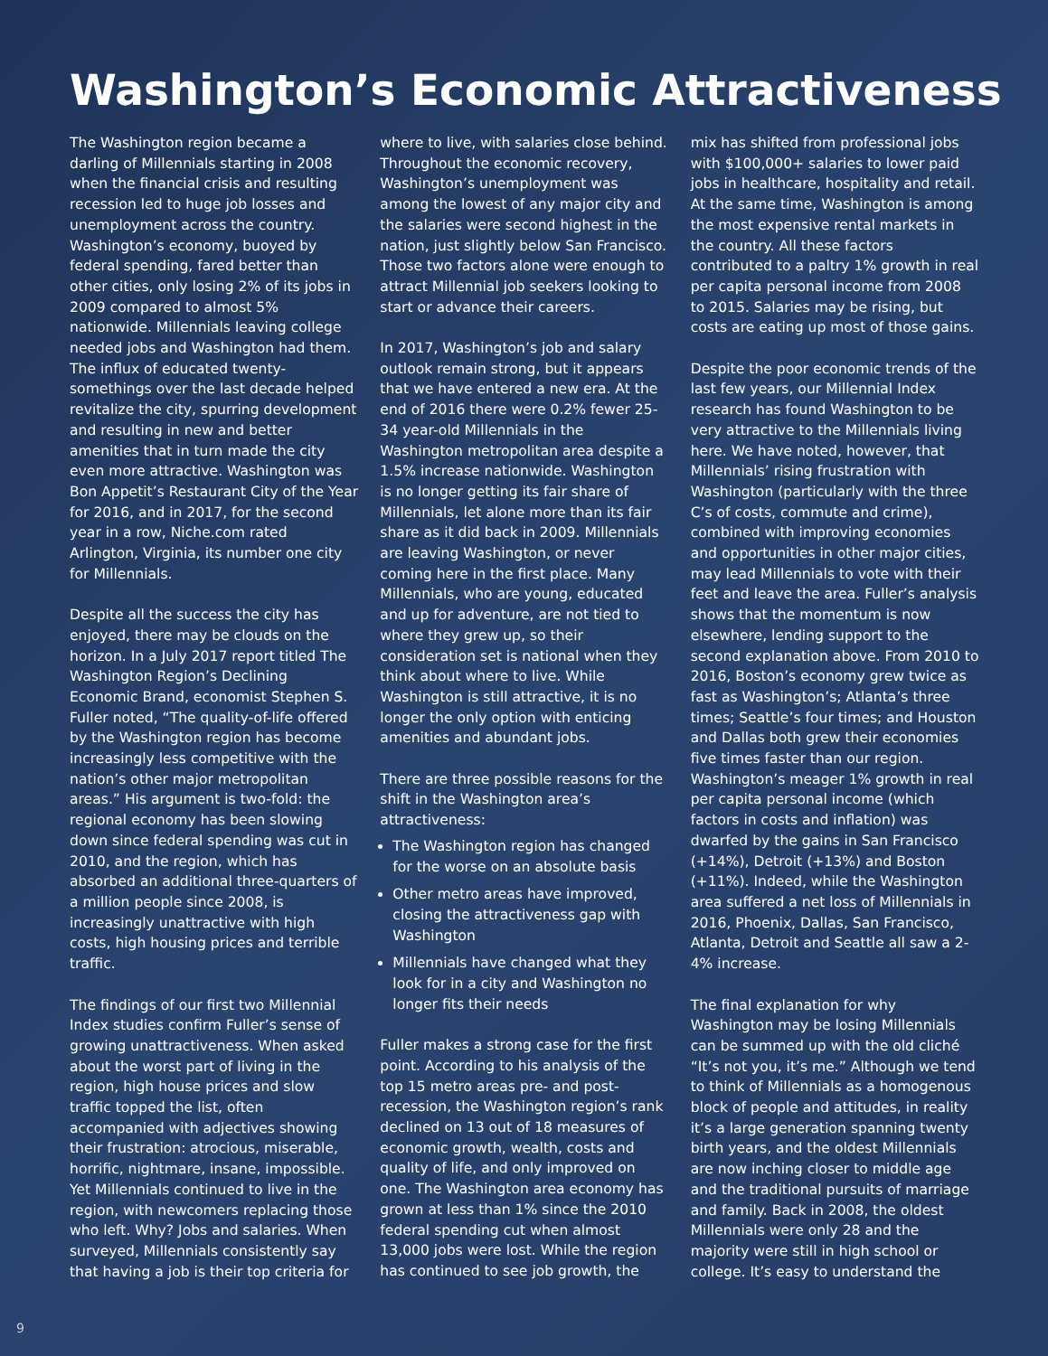Washington’s Economic Attractiveness
The Washington region became a darling of Millennials starting in 2008 when the financial crisis and resulting recession led to huge job losses and unemployment across the country. Washington’s economy, buoyed by federal spending, fared better than other cities, only losing 2% of its jobs in 2009 compared to almost 5% nationwide. Millennials leaving college needed jobs and Washington had them. The influx of educated twenty-somethings over the last decade helped revitalize the city, spurring development and resulting in new and better amenities that in turn made the city even more attractive. Washington was Bon Appetit’s Restaurant City of the Year for 2016, and in 2017, for the second year in a row, Niche.com rated Arlington, Virginia, its number one city for Millennials.
Despite all the success the city has enjoyed, there may be clouds on the horizon. In a July 2017 report titled The Washington Region’s Declining Economic Brand, economist Stephen S. Fuller noted, “The quality-of-life offered by the Washington region has become increasingly less competitive with the nation’s other major metropolitan areas.” His argument is two-fold: the regional economy has been slowing down since federal spending was cut in 2010, and the region, which has absorbed an additional three-quarters of a million people since 2008, is increasingly unattractive with high costs, high housing prices and terrible traffic.
The findings of our first two Millennial Index studies confirm Fuller’s sense of growing unattractiveness. When asked about the worst part of living in the region, high house prices and slow traffic topped the list, often accompanied with adjectives showing their frustration: atrocious, miserable, horrific, nightmare, insane, impossible. Yet Millennials continued to live in the region, with newcomers replacing those who left. Why? Jobs and salaries. When surveyed, Millennials consistently say that having a job is their top criteria for
where to live, with salaries close behind. Throughout the economic recovery, Washington’s unemployment was among the lowest of any major city and the salaries were second highest in the nation, just slightly below San Francisco. Those two factors alone were enough to attract Millennial job seekers looking to start or advance their careers.
In 2017, Washington’s job and salary outlook remain strong, but it appears that we have entered a new era. At the end of 2016 there were 0.2% fewer 25-34 year-old Millennials in the Washington metropolitan area despite a 1.5% increase nationwide. Washington is no longer getting its fair share of Millennials, let alone more than its fair share as it did back in 2009. Millennials are leaving Washington, or never coming here in the first place. Many Millennials, who are young, educated and up for adventure, are not tied to where they grew up, so their consideration set is national when they think about where to live. While Washington is still attractive, it is no longer the only option with enticing amenities and abundant jobs.
There are three possible reasons for the shift in the Washington area’s attractiveness:
The Washington region has changed for the worse on an absolute basis
Other metro areas have improved, closing the attractiveness gap with Washington
Millennials have changed what they look for in a city and Washington no longer fits their needs
Fuller makes a strong case for the first point. According to his analysis of the top 15 metro areas pre- and post-recession, the Washington region’s rank declined on 13 out of 18 measures of economic growth, wealth, costs and quality of life, and only improved on one. The Washington area economy has grown at less than 1% since the 2010 federal spending cut when almost 13,000 jobs were lost. While the region has continued to see job growth, the
mix has shifted from professional jobs with $100,000+ salaries to lower paid jobs in healthcare, hospitality and retail. At the same time, Washington is among the most expensive rental markets in the country. All these factors contributed to a paltry 1% growth in real per capita personal income from 2008 to 2015. Salaries may be rising, but costs are eating up most of those gains.
Despite the poor economic trends of the last few years, our Millennial Index research has found Washington to be very attractive to the Millennials living here. We have noted, however, that Millennials’ rising frustration with Washington (particularly with the three C’s of costs, commute and crime), combined with improving economies and opportunities in other major cities, may lead Millennials to vote with their feet and leave the area. Fuller’s analysis shows that the momentum is now elsewhere, lending support to the second explanation above. From 2010 to 2016, Boston’s economy grew twice as fast as Washington’s; Atlanta’s three times; Seattle’s four times; and Houston and Dallas both grew their economies five times faster than our region. Washington’s meager 1% growth in real per capita personal income (which factors in costs and inflation) was dwarfed by the gains in San Francisco (+14%), Detroit (+13%) and Boston (+11%). Indeed, while the Washington area suffered a net loss of Millennials in 2016, Phoenix, Dallas, San Francisco, Atlanta, Detroit and Seattle all saw a 2-4% increase.
The final explanation for why Washington may be losing Millennials can be summed up with the old cliché “It’s not you, it’s me.” Although we tend to think of Millennials as a homogenous block of people and attitudes, in reality it’s a large generation spanning twenty birth years, and the oldest Millennials are now inching closer to middle age and the traditional pursuits of marriage and family. Back in 2008, the oldest Millennials were only 28 and the majority were still in high school or college. It’s easy to understand the
9